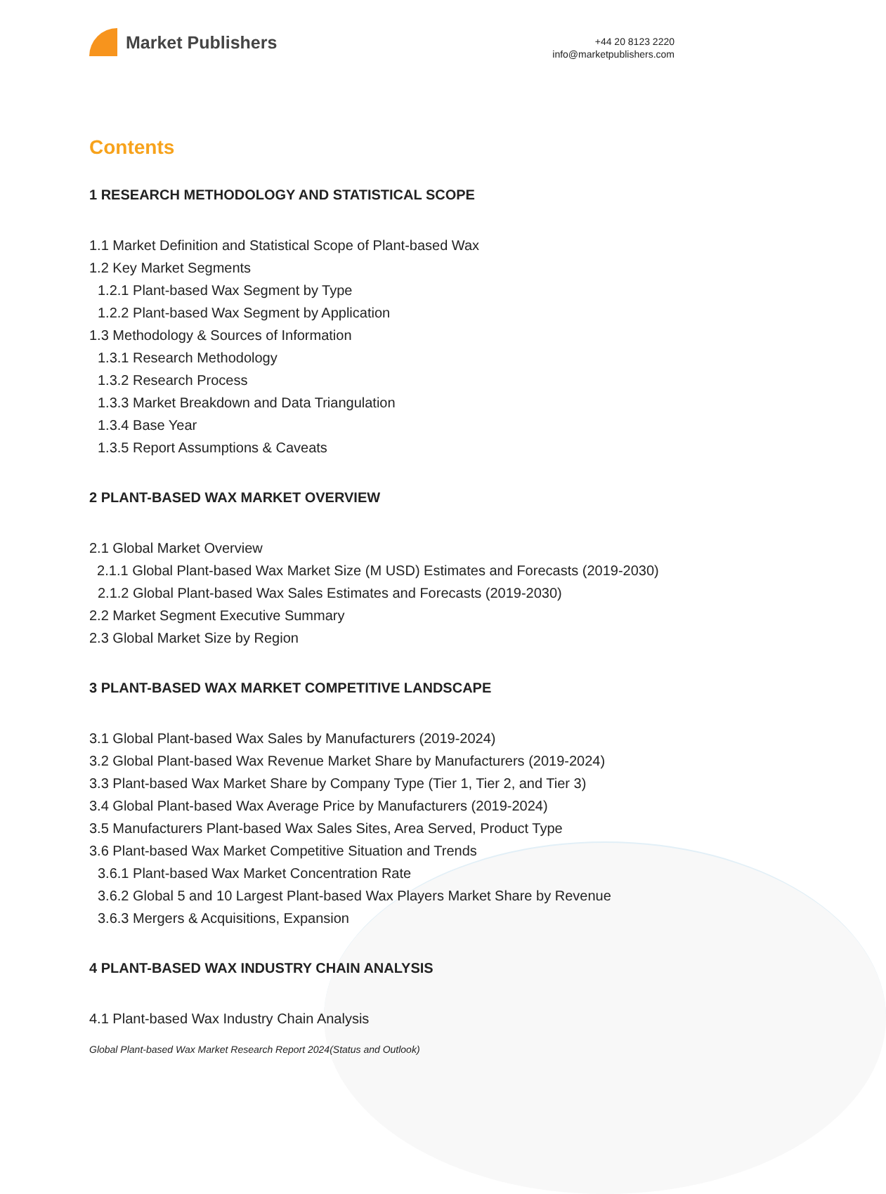Market Publishers
+44 20 8123 2220
info@marketpublishers.com
Contents
1 RESEARCH METHODOLOGY AND STATISTICAL SCOPE
1.1 Market Definition and Statistical Scope of Plant-based Wax
1.2 Key Market Segments
1.2.1 Plant-based Wax Segment by Type
1.2.2 Plant-based Wax Segment by Application
1.3 Methodology & Sources of Information
1.3.1 Research Methodology
1.3.2 Research Process
1.3.3 Market Breakdown and Data Triangulation
1.3.4 Base Year
1.3.5 Report Assumptions & Caveats
2 PLANT-BASED WAX MARKET OVERVIEW
2.1 Global Market Overview
2.1.1 Global Plant-based Wax Market Size (M USD) Estimates and Forecasts (2019-2030)
2.1.2 Global Plant-based Wax Sales Estimates and Forecasts (2019-2030)
2.2 Market Segment Executive Summary
2.3 Global Market Size by Region
3 PLANT-BASED WAX MARKET COMPETITIVE LANDSCAPE
3.1 Global Plant-based Wax Sales by Manufacturers (2019-2024)
3.2 Global Plant-based Wax Revenue Market Share by Manufacturers (2019-2024)
3.3 Plant-based Wax Market Share by Company Type (Tier 1, Tier 2, and Tier 3)
3.4 Global Plant-based Wax Average Price by Manufacturers (2019-2024)
3.5 Manufacturers Plant-based Wax Sales Sites, Area Served, Product Type
3.6 Plant-based Wax Market Competitive Situation and Trends
3.6.1 Plant-based Wax Market Concentration Rate
3.6.2 Global 5 and 10 Largest Plant-based Wax Players Market Share by Revenue
3.6.3 Mergers & Acquisitions, Expansion
4 PLANT-BASED WAX INDUSTRY CHAIN ANALYSIS
4.1 Plant-based Wax Industry Chain Analysis
Global Plant-based Wax Market Research Report 2024(Status and Outlook)